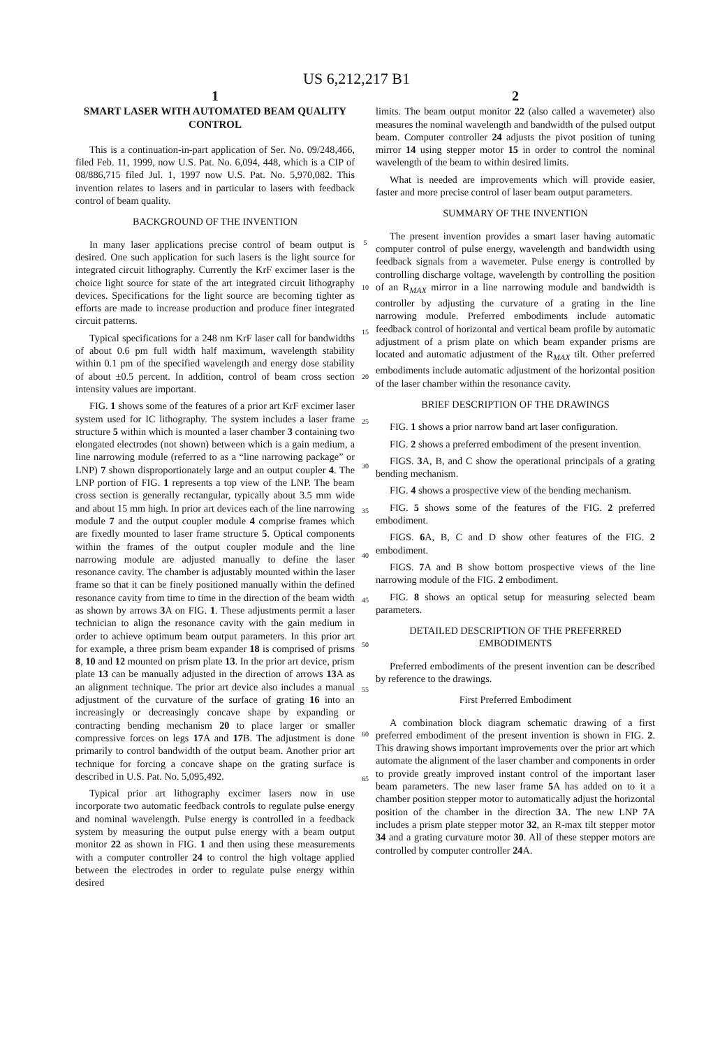US 6,212,217 B1
1
SMART LASER WITH AUTOMATED BEAM QUALITY CONTROL
This is a continuation-in-part application of Ser. No. 09/248,466, filed Feb. 11, 1999, now U.S. Pat. No. 6,094, 448, which is a CIP of 08/886,715 filed Jul. 1, 1997 now U.S. Pat. No. 5,970,082. This invention relates to lasers and in particular to lasers with feedback control of beam quality.
BACKGROUND OF THE INVENTION
In many laser applications precise control of beam output is desired. One such application for such lasers is the light source for integrated circuit lithography. Currently the KrF excimer laser is the choice light source for state of the art integrated circuit lithography devices. Specifications for the light source are becoming tighter as efforts are made to increase production and produce finer integrated circuit patterns.
Typical specifications for a 248 nm KrF laser call for bandwidths of about 0.6 pm full width half maximum, wavelength stability within 0.1 pm of the specified wavelength and energy dose stability of about ±0.5 percent. In addition, control of beam cross section intensity values are important.
FIG. 1 shows some of the features of a prior art KrF excimer laser system used for IC lithography. The system includes a laser frame structure 5 within which is mounted a laser chamber 3 containing two elongated electrodes (not shown) between which is a gain medium, a line narrowing module (referred to as a “line narrowing package” or LNP) 7 shown disproportionately large and an output coupler 4. The LNP portion of FIG. 1 represents a top view of the LNP. The beam cross section is generally rectangular, typically about 3.5 mm wide and about 15 mm high. In prior art devices each of the line narrowing module 7 and the output coupler module 4 comprise frames which are fixedly mounted to laser frame structure 5. Optical components within the frames of the output coupler module and the line narrowing module are adjusted manually to define the laser resonance cavity. The chamber is adjustably mounted within the laser frame so that it can be finely positioned manually within the defined resonance cavity from time to time in the direction of the beam width as shown by arrows 3 A on FIG. 1. These adjustments permit a laser technician to align the resonance cavity with the gain medium in order to achieve optimum beam output parameters. In this prior art for example, a three prism beam expander 18 is comprised of prisms 8, 10 and 12 mounted on prism plate 13. In the prior art device, prism plate 13 can be manually adjusted in the direction of arrows 13 A as an alignment technique. The prior art device also includes a manual adjustment of the curvature of the surface of grating 16 into an increasingly or decreasingly concave shape by expanding or contracting bending mechanism 20 to place larger or smaller compressive forces on legs 17 A and 17 B. The adjustment is done primarily to control bandwidth of the output beam. Another prior art technique for forcing a concave shape on the grating surface is described in U.S. Pat. No. 5,095,492.
Typical prior art lithography excimer lasers now in use incorporate two automatic feedback controls to regulate pulse energy and nominal wavelength. Pulse energy is controlled in a feedback system by measuring the output pulse energy with a beam output monitor 22 as shown in FIG. 1 and then using these measurements with a computer controller 24 to control the high voltage applied between the electrodes in order to regulate pulse energy within desired
5
10
15
20
25
30
35
40
45
50
55
60
65
2
limits. The beam output monitor 22 (also called a wavemeter) also measures the nominal wavelength and bandwidth of the pulsed output beam. Computer controller 24 adjusts the pivot position of tuning mirror 14 using stepper motor 15 in order to control the nominal wavelength of the beam to within desired limits.
What is needed are improvements which will provide easier, faster and more precise control of laser beam output parameters.
SUMMARY OF THE INVENTION
The present invention provides a smart laser having automatic computer control of pulse energy, wavelength and bandwidth using feedback signals from a wavemeter. Pulse energy is controlled by controlling discharge voltage, wavelength by controlling the position of an R<sub>MAX</sub> mirror in a line narrowing module and bandwidth is controller by adjusting the curvature of a grating in the line narrowing module. Preferred embodiments include automatic feedback control of horizontal and vertical beam profile by automatic adjustment of a prism plate on which beam expander prisms are located and automatic adjustment of the R<sub>MAX</sub> tilt. Other preferred embodiments include automatic adjustment of the horizontal position of the laser chamber within the resonance cavity.
BRIEF DESCRIPTION OF THE DRAWINGS
FIG. 1 shows a prior narrow band art laser configuration.
FIG. 2 shows a preferred embodiment of the present invention.
FIGS. 3 A, B, and C show the operational principals of a grating bending mechanism.
FIG. 4 shows a prospective view of the bending mechanism.
FIG. 5 shows some of the features of the FIG. 2 preferred embodiment.
FIGS. 6 A, B, C and D show other features of the FIG. 2 embodiment.
FIGS. 7 A and B show bottom prospective views of the line narrowing module of the FIG. 2 embodiment.
FIG. 8 shows an optical setup for measuring selected beam parameters.
DETAILED DESCRIPTION OF THE PREFERRED EMBODIMENTS
Preferred embodiments of the present invention can be described by reference to the drawings.
First Preferred Embodiment
A combination block diagram schematic drawing of a first preferred embodiment of the present invention is shown in FIG. 2. This drawing shows important improvements over the prior art which automate the alignment of the laser chamber and components in order to provide greatly improved instant control of the important laser beam parameters. The new laser frame 5 A has added on to it a chamber position stepper motor to automatically adjust the horizontal position of the chamber in the direction 3 A. The new LNP 7 A includes a prism plate stepper motor 32, an R-max tilt stepper motor 34 and a grating curvature motor 30. All of these stepper motors are controlled by computer controller 24 A.